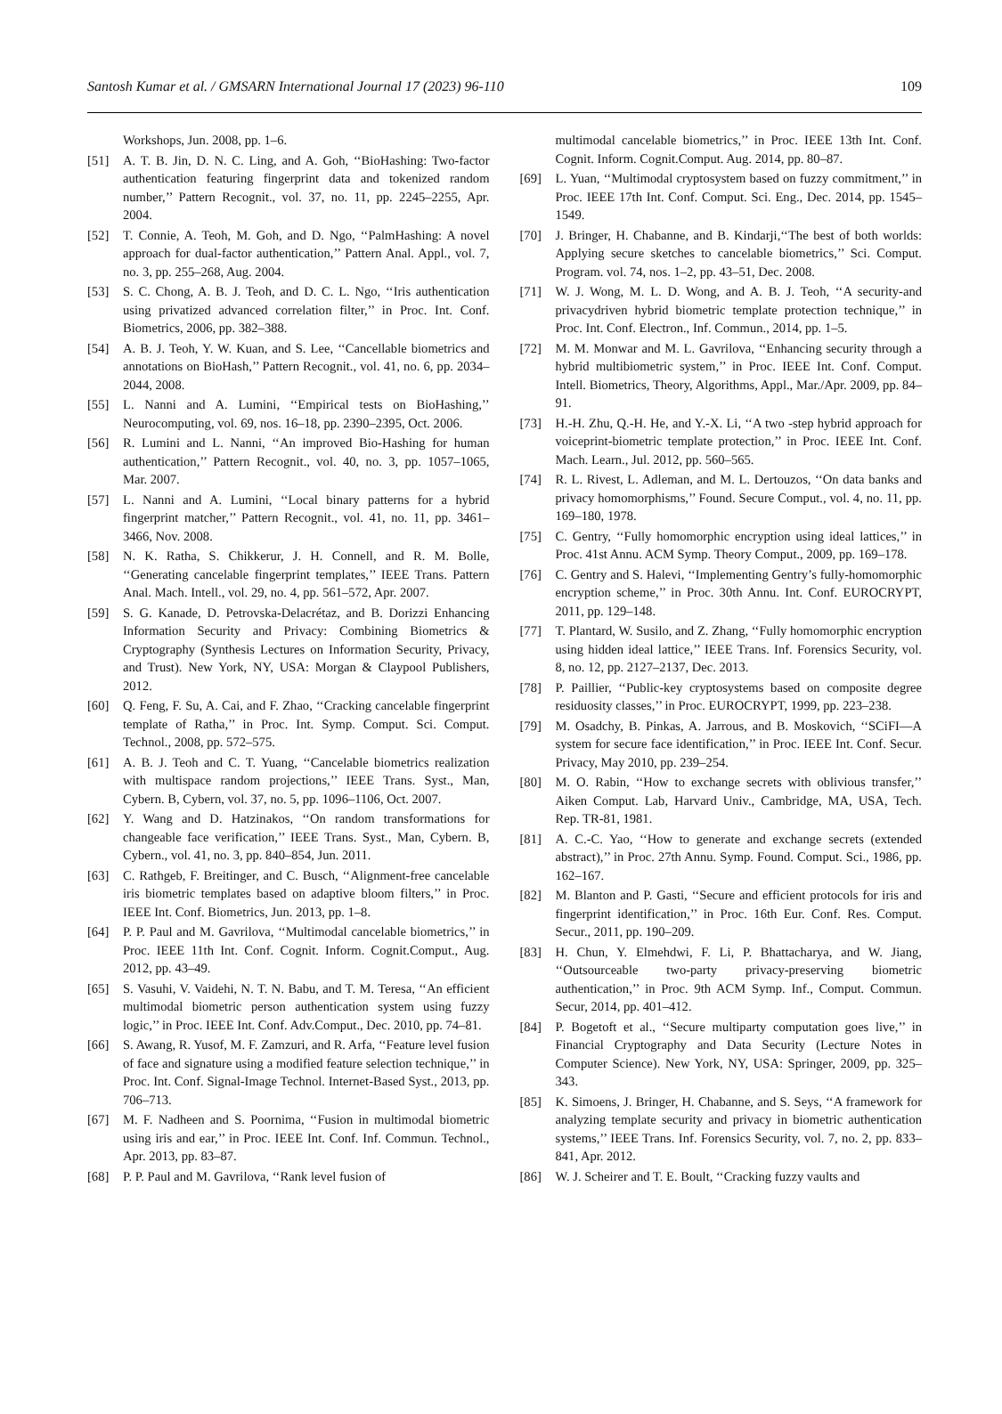Santosh Kumar et al. / GMSARN International Journal 17 (2023) 96-110 109
Workshops, Jun. 2008, pp. 1–6.
[51] A. T. B. Jin, D. N. C. Ling, and A. Goh, ‘‘BioHashing: Two-factor authentication featuring fingerprint data and tokenized random number,’’ Pattern Recognit., vol. 37, no. 11, pp. 2245–2255, Apr. 2004.
[52] T. Connie, A. Teoh, M. Goh, and D. Ngo, ‘‘PalmHashing: A novel approach for dual-factor authentication,’’ Pattern Anal. Appl., vol. 7, no. 3, pp. 255–268, Aug. 2004.
[53] S. C. Chong, A. B. J. Teoh, and D. C. L. Ngo, ‘‘Iris authentication using privatized advanced correlation filter,’’ in Proc. Int. Conf. Biometrics, 2006, pp. 382–388.
[54] A. B. J. Teoh, Y. W. Kuan, and S. Lee, ‘‘Cancellable biometrics and annotations on BioHash,’’ Pattern Recognit., vol. 41, no. 6, pp. 2034–2044, 2008.
[55] L. Nanni and A. Lumini, ‘‘Empirical tests on BioHashing,’’ Neurocomputing, vol. 69, nos. 16–18, pp. 2390–2395, Oct. 2006.
[56] R. Lumini and L. Nanni, ‘‘An improved Bio-Hashing for human authentication,’’ Pattern Recognit., vol. 40, no. 3, pp. 1057–1065, Mar. 2007.
[57] L. Nanni and A. Lumini, ‘‘Local binary patterns for a hybrid fingerprint matcher,’’ Pattern Recognit., vol. 41, no. 11, pp. 3461–3466, Nov. 2008.
[58] N. K. Ratha, S. Chikkerur, J. H. Connell, and R. M. Bolle, ‘‘Generating cancelable fingerprint templates,’’ IEEE Trans. Pattern Anal. Mach. Intell., vol. 29, no. 4, pp. 561–572, Apr. 2007.
[59] S. G. Kanade, D. Petrovska-Delacrétaz, and B. Dorizzi Enhancing Information Security and Privacy: Combining Biometrics & Cryptography (Synthesis Lectures on Information Security, Privacy, and Trust). New York, NY, USA: Morgan & Claypool Publishers, 2012.
[60] Q. Feng, F. Su, A. Cai, and F. Zhao, ‘‘Cracking cancelable fingerprint template of Ratha,’’ in Proc. Int. Symp. Comput. Sci. Comput. Technol., 2008, pp. 572–575.
[61] A. B. J. Teoh and C. T. Yuang, ‘‘Cancelable biometrics realization with multispace random projections,’’ IEEE Trans. Syst., Man, Cybern. B, Cybern, vol. 37, no. 5, pp. 1096–1106, Oct. 2007.
[62] Y. Wang and D. Hatzinakos, ‘‘On random transformations for changeable face verification,’’ IEEE Trans. Syst., Man, Cybern. B, Cybern., vol. 41, no. 3, pp. 840–854, Jun. 2011.
[63] C. Rathgeb, F. Breitinger, and C. Busch, ‘‘Alignment-free cancelable iris biometric templates based on adaptive bloom filters,’’ in Proc. IEEE Int. Conf. Biometrics, Jun. 2013, pp. 1–8.
[64] P. P. Paul and M. Gavrilova, ‘‘Multimodal cancelable biometrics,’’ in Proc. IEEE 11th Int. Conf. Cognit. Inform. Cognit.Comput., Aug. 2012, pp. 43–49.
[65] S. Vasuhi, V. Vaidehi, N. T. N. Babu, and T. M. Teresa, ‘‘An efficient multimodal biometric person authentication system using fuzzy logic,’’ in Proc. IEEE Int. Conf. Adv.Comput., Dec. 2010, pp. 74–81.
[66] S. Awang, R. Yusof, M. F. Zamzuri, and R. Arfa, ‘‘Feature level fusion of face and signature using a modified feature selection technique,’’ in Proc. Int. Conf. Signal-Image Technol. Internet-Based Syst., 2013, pp. 706–713.
[67] M. F. Nadheen and S. Poornima, ‘‘Fusion in multimodal biometric using iris and ear,’’ in Proc. IEEE Int. Conf. Inf. Commun. Technol., Apr. 2013, pp. 83–87.
[68] P. P. Paul and M. Gavrilova, ‘‘Rank level fusion of
multimodal cancelable biometrics,’’ in Proc. IEEE 13th Int. Conf. Cognit. Inform. Cognit.Comput. Aug. 2014, pp. 80–87.
[69] L. Yuan, ‘‘Multimodal cryptosystem based on fuzzy commitment,’’ in Proc. IEEE 17th Int. Conf. Comput. Sci. Eng., Dec. 2014, pp. 1545–1549.
[70] J. Bringer, H. Chabanne, and B. Kindarji,‘‘The best of both worlds: Applying secure sketches to cancelable biometrics,’’ Sci. Comput. Program. vol. 74, nos. 1–2, pp. 43–51, Dec. 2008.
[71] W. J. Wong, M. L. D. Wong, and A. B. J. Teoh, ‘‘A security-and privacydriven hybrid biometric template protection technique,’’ in Proc. Int. Conf. Electron., Inf. Commun., 2014, pp. 1–5.
[72] M. M. Monwar and M. L. Gavrilova, ‘‘Enhancing security through a hybrid multibiometric system,’’ in Proc. IEEE Int. Conf. Comput. Intell. Biometrics, Theory, Algorithms, Appl., Mar./Apr. 2009, pp. 84–91.
[73] H.-H. Zhu, Q.-H. He, and Y.-X. Li, ‘‘A two -step hybrid approach for voiceprint-biometric template protection,’’ in Proc. IEEE Int. Conf. Mach. Learn., Jul. 2012, pp. 560–565.
[74] R. L. Rivest, L. Adleman, and M. L. Dertouzos, ‘‘On data banks and privacy homomorphisms,’’ Found. Secure Comput., vol. 4, no. 11, pp. 169–180, 1978.
[75] C. Gentry, ‘‘Fully homomorphic encryption using ideal lattices,’’ in Proc. 41st Annu. ACM Symp. Theory Comput., 2009, pp. 169–178.
[76] C. Gentry and S. Halevi, ‘‘Implementing Gentry’s fully-homomorphic encryption scheme,’’ in Proc. 30th Annu. Int. Conf. EUROCRYPT, 2011, pp. 129–148.
[77] T. Plantard, W. Susilo, and Z. Zhang, ‘‘Fully homomorphic encryption using hidden ideal lattice,’’ IEEE Trans. Inf. Forensics Security, vol. 8, no. 12, pp. 2127–2137, Dec. 2013.
[78] P. Paillier, ‘‘Public-key cryptosystems based on composite degree residuosity classes,’’ in Proc. EUROCRYPT, 1999, pp. 223–238.
[79] M. Osadchy, B. Pinkas, A. Jarrous, and B. Moskovich, ‘‘SCiFI—A system for secure face identification,’’ in Proc. IEEE Int. Conf. Secur. Privacy, May 2010, pp. 239–254.
[80] M. O. Rabin, ‘‘How to exchange secrets with oblivious transfer,’’ Aiken Comput. Lab, Harvard Univ., Cambridge, MA, USA, Tech. Rep. TR-81, 1981.
[81] A. C.-C. Yao, ‘‘How to generate and exchange secrets (extended abstract),’’ in Proc. 27th Annu. Symp. Found. Comput. Sci., 1986, pp. 162–167.
[82] M. Blanton and P. Gasti, ‘‘Secure and efficient protocols for iris and fingerprint identification,’’ in Proc. 16th Eur. Conf. Res. Comput. Secur., 2011, pp. 190–209.
[83] H. Chun, Y. Elmehdwi, F. Li, P. Bhattacharya, and W. Jiang, ‘‘Outsourceable two-party privacy-preserving biometric authentication,’’ in Proc. 9th ACM Symp. Inf., Comput. Commun. Secur, 2014, pp. 401–412.
[84] P. Bogetoft et al., ‘‘Secure multiparty computation goes live,’’ in Financial Cryptography and Data Security (Lecture Notes in Computer Science). New York, NY, USA: Springer, 2009, pp. 325–343.
[85] K. Simoens, J. Bringer, H. Chabanne, and S. Seys, ‘‘A framework for analyzing template security and privacy in biometric authentication systems,’’ IEEE Trans. Inf. Forensics Security, vol. 7, no. 2, pp. 833–841, Apr. 2012.
[86] W. J. Scheirer and T. E. Boult, ‘‘Cracking fuzzy vaults and